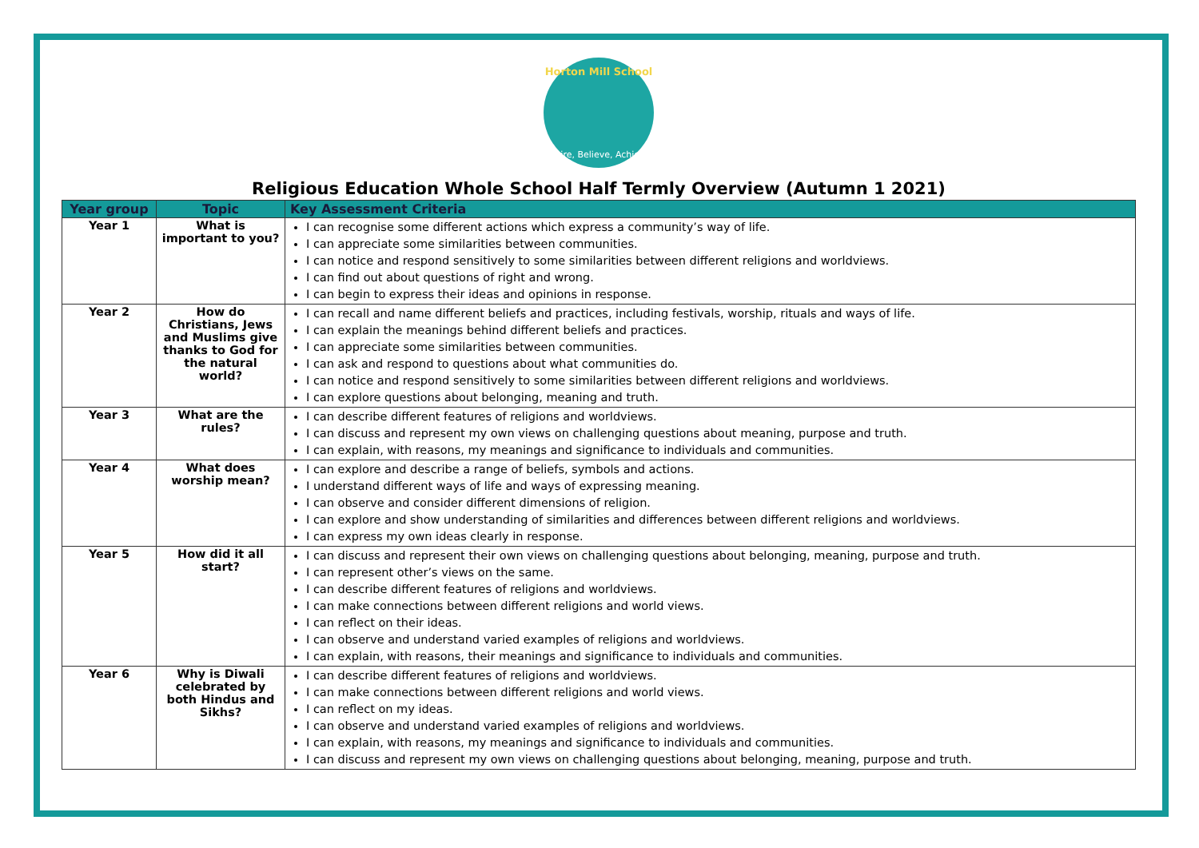Horton Mill School
Aspire, Believe, Achieve.
Religious Education Whole School Half Termly Overview (Autumn 1 2021)
| Year group | Topic | Key Assessment Criteria |
| --- | --- | --- |
| Year 1 | What is important to you? | I can recognise some different actions which express a community’s way of life. I can appreciate some similarities between communities. I can notice and respond sensitively to some similarities between different religions and worldviews. I can find out about questions of right and wrong. I can begin to express their ideas and opinions in response. |
| Year 2 | How do Christians, Jews and Muslims give thanks to God for the natural world? | I can recall and name different beliefs and practices, including festivals, worship, rituals and ways of life. I can explain the meanings behind different beliefs and practices. I can appreciate some similarities between communities. I can ask and respond to questions about what communities do. I can notice and respond sensitively to some similarities between different religions and worldviews. I can explore questions about belonging, meaning and truth. |
| Year 3 | What are the rules? | I can describe different features of religions and worldviews. I can discuss and represent my own views on challenging questions about meaning, purpose and truth. I can explain, with reasons, my meanings and significance to individuals and communities. |
| Year 4 | What does worship mean? | I can explore and describe a range of beliefs, symbols and actions. I understand different ways of life and ways of expressing meaning. I can observe and consider different dimensions of religion. I can explore and show understanding of similarities and differences between different religions and worldviews. I can express my own ideas clearly in response. |
| Year 5 | How did it all start? | I can discuss and represent their own views on challenging questions about belonging, meaning, purpose and truth. I can represent other’s views on the same. I can describe different features of religions and worldviews. I can make connections between different religions and world views. I can reflect on their ideas. I can observe and understand varied examples of religions and worldviews. I can explain, with reasons, their meanings and significance to individuals and communities. |
| Year 6 | Why is Diwali celebrated by both Hindus and Sikhs? | I can describe different features of religions and worldviews. I can make connections between different religions and world views. I can reflect on my ideas. I can observe and understand varied examples of religions and worldviews. I can explain, with reasons, my meanings and significance to individuals and communities. I can discuss and represent my own views on challenging questions about belonging, meaning, purpose and truth. |